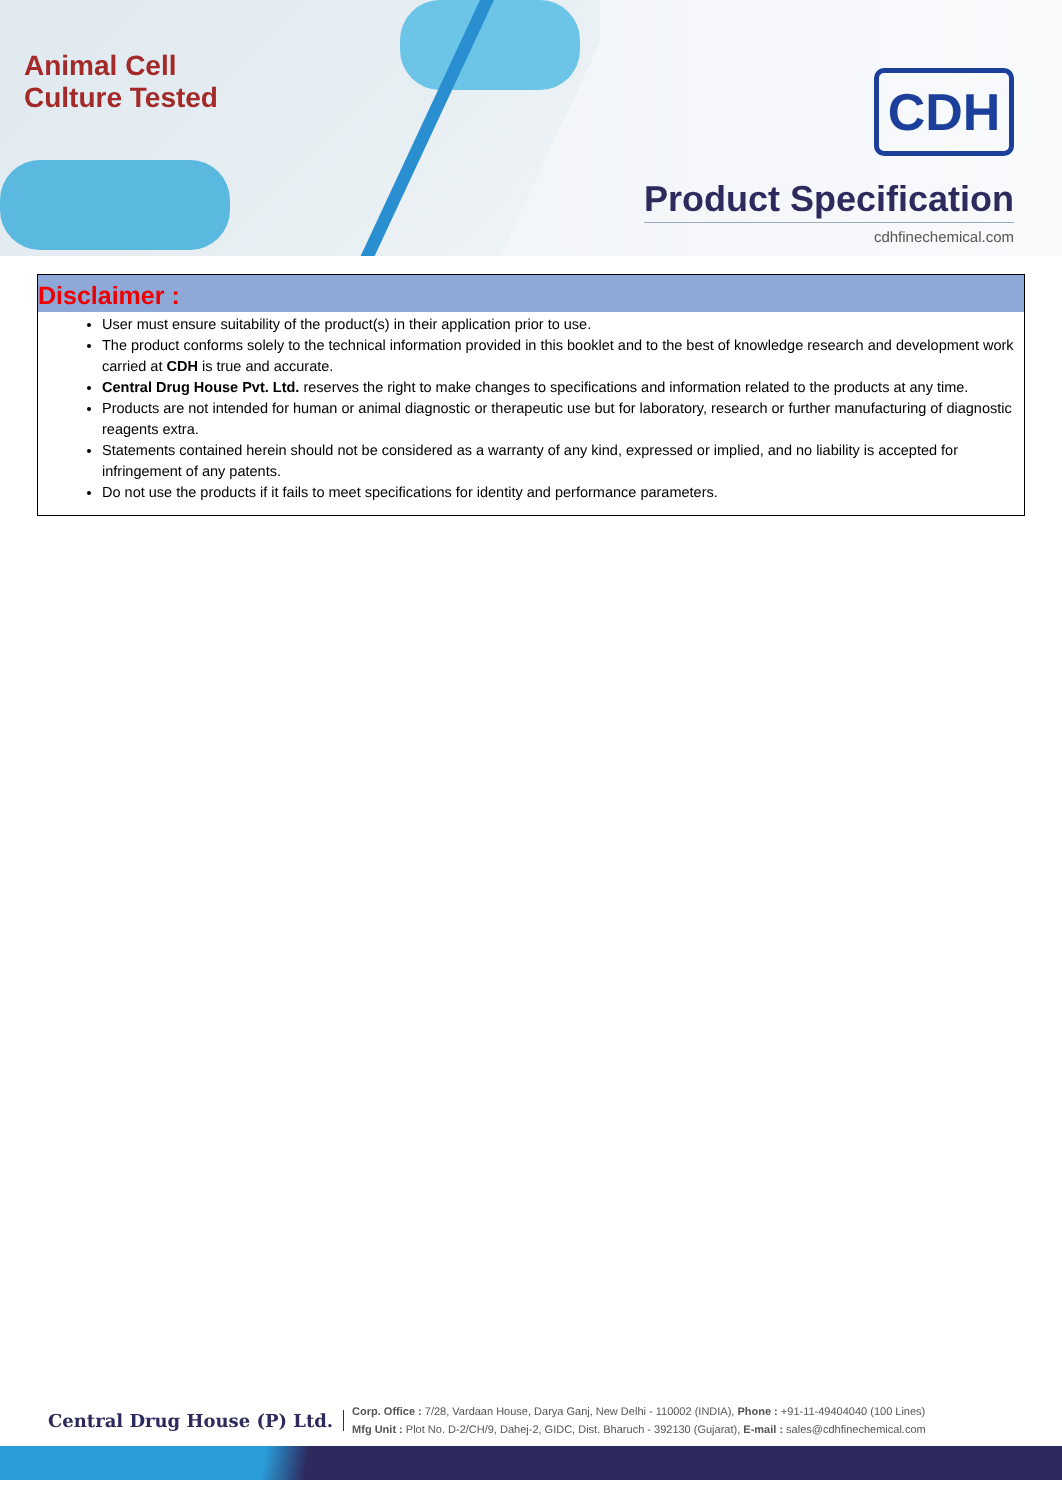Animal Cell
Culture Tested
CDH
Product Specification
cdhfinechemical.com
Disclaimer :
User must ensure suitability of the product(s) in their application prior to use.
The product conforms solely to the technical information provided in this booklet and to the best of knowledge research and development work carried at CDH is true and accurate.
Central Drug House Pvt. Ltd. reserves the right to make changes to specifications and information related to the products at any time.
Products are not intended for human or animal diagnostic or therapeutic use but for laboratory, research or further manufacturing of diagnostic reagents extra.
Statements contained herein should not be considered as a warranty of any kind, expressed or implied, and no liability is accepted for infringement of any patents.
Do not use the products if it fails to meet specifications for identity and performance parameters.
Central Drug House (P) Ltd.
Corp. Office : 7/28, Vardaan House, Darya Ganj, New Delhi - 110002 (INDIA), Phone : +91-11-49404040 (100 Lines)
Mfg Unit : Plot No. D-2/CH/9, Dahej-2, GIDC, Dist. Bharuch - 392130 (Gujarat), E-mail : sales@cdhfinechemical.com